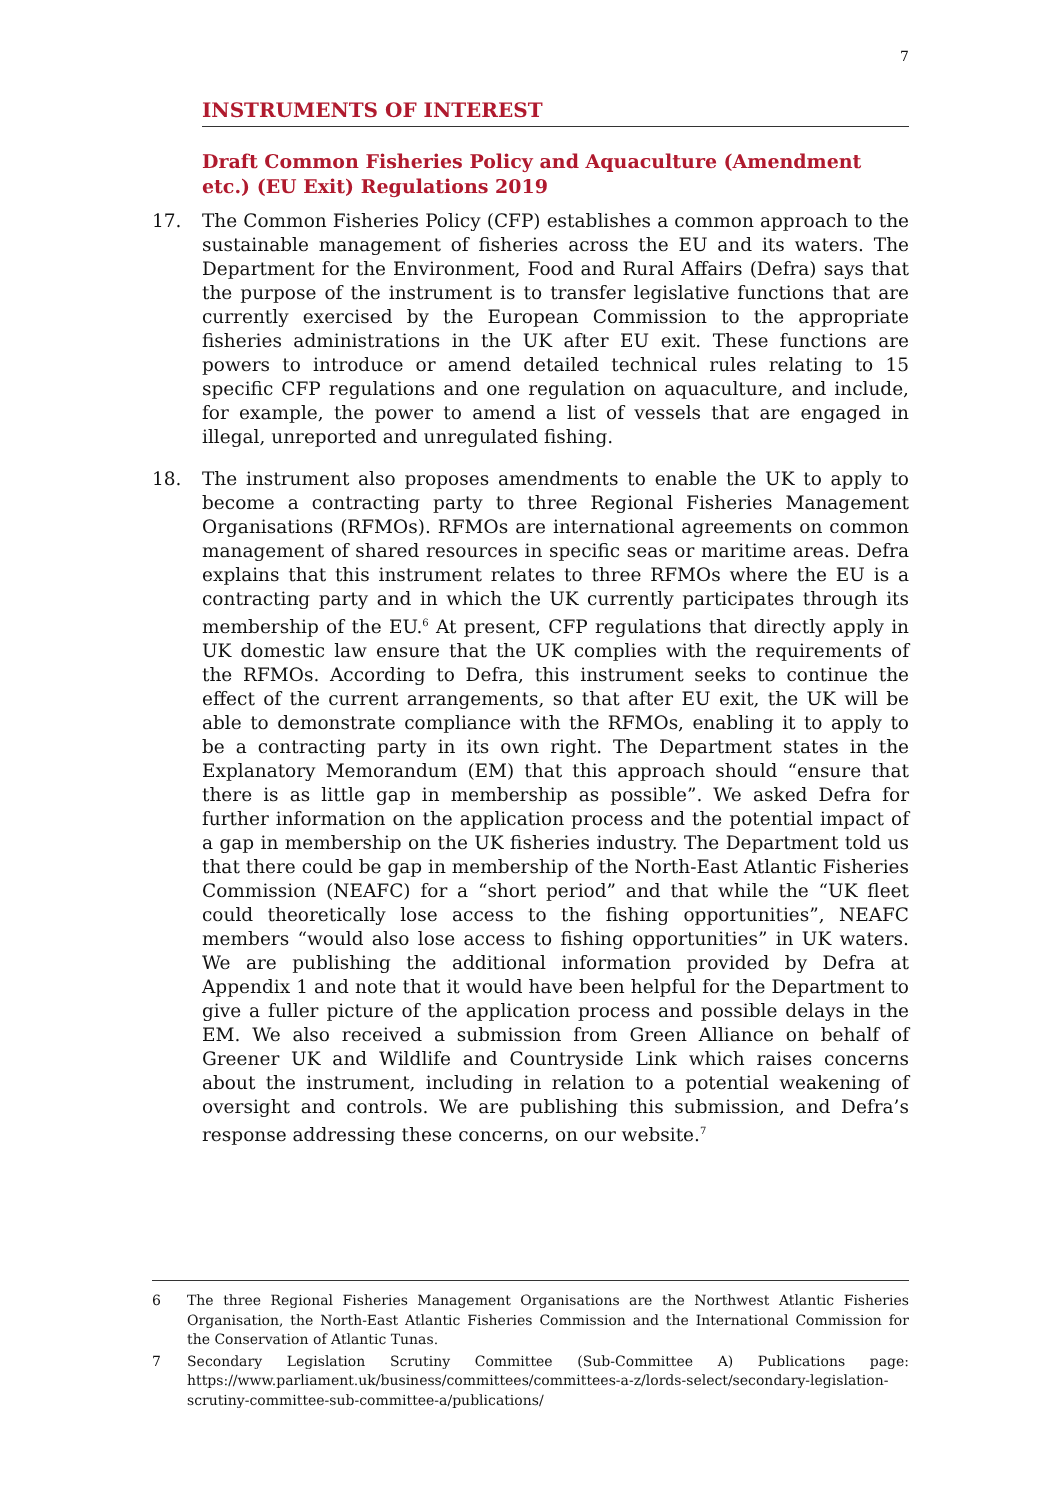7
INSTRUMENTS OF INTEREST
Draft Common Fisheries Policy and Aquaculture (Amendment etc.) (EU Exit) Regulations 2019
17. The Common Fisheries Policy (CFP) establishes a common approach to the sustainable management of fisheries across the EU and its waters. The Department for the Environment, Food and Rural Affairs (Defra) says that the purpose of the instrument is to transfer legislative functions that are currently exercised by the European Commission to the appropriate fisheries administrations in the UK after EU exit. These functions are powers to introduce or amend detailed technical rules relating to 15 specific CFP regulations and one regulation on aquaculture, and include, for example, the power to amend a list of vessels that are engaged in illegal, unreported and unregulated fishing.
18. The instrument also proposes amendments to enable the UK to apply to become a contracting party to three Regional Fisheries Management Organisations (RFMOs). RFMOs are international agreements on common management of shared resources in specific seas or maritime areas. Defra explains that this instrument relates to three RFMOs where the EU is a contracting party and in which the UK currently participates through its membership of the EU.<sup>6</sup> At present, CFP regulations that directly apply in UK domestic law ensure that the UK complies with the requirements of the RFMOs. According to Defra, this instrument seeks to continue the effect of the current arrangements, so that after EU exit, the UK will be able to demonstrate compliance with the RFMOs, enabling it to apply to be a contracting party in its own right. The Department states in the Explanatory Memorandum (EM) that this approach should “ensure that there is as little gap in membership as possible”. We asked Defra for further information on the application process and the potential impact of a gap in membership on the UK fisheries industry. The Department told us that there could be gap in membership of the North-East Atlantic Fisheries Commission (NEAFC) for a “short period” and that while the “UK fleet could theoretically lose access to the fishing opportunities”, NEAFC members “would also lose access to fishing opportunities” in UK waters. We are publishing the additional information provided by Defra at Appendix 1 and note that it would have been helpful for the Department to give a fuller picture of the application process and possible delays in the EM. We also received a submission from Green Alliance on behalf of Greener UK and Wildlife and Countryside Link which raises concerns about the instrument, including in relation to a potential weakening of oversight and controls. We are publishing this submission, and Defra’s response addressing these concerns, on our website.<sup>7</sup>
6 The three Regional Fisheries Management Organisations are the Northwest Atlantic Fisheries Organisation, the North-East Atlantic Fisheries Commission and the International Commission for the Conservation of Atlantic Tunas.
7 Secondary Legislation Scrutiny Committee (Sub-Committee A) Publications page: https://www.parliament.uk/business/committees/committees-a-z/lords-select/secondary-legislation-scrutiny-committee-sub-committee-a/publications/